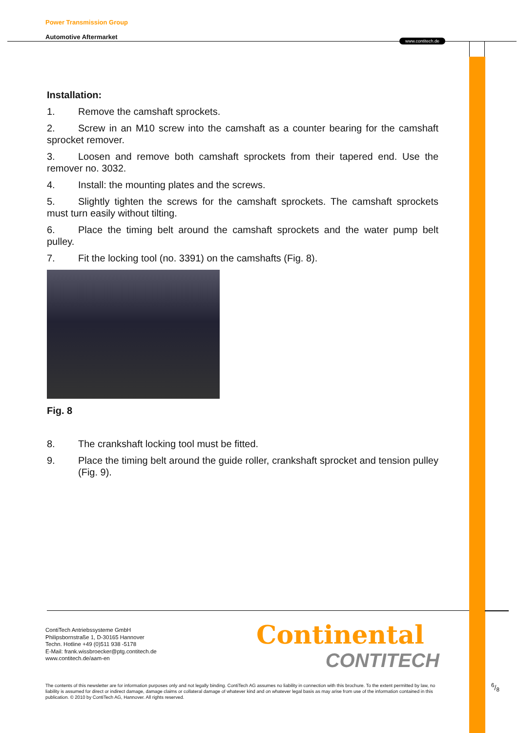Power Transmission Group
Automotive Aftermarket
www.contitech.de
Installation:
1. Remove the camshaft sprockets.
2. Screw in an M10 screw into the camshaft as a counter bearing for the camshaft sprocket remover.
3. Loosen and remove both camshaft sprockets from their tapered end. Use the remover no. 3032.
4. Install: the mounting plates and the screws.
5. Slightly tighten the screws for the camshaft sprockets. The camshaft sprockets must turn easily without tilting.
6. Place the timing belt around the camshaft sprockets and the water pump belt pulley.
7. Fit the locking tool (no. 3391) on the camshafts (Fig. 8).
Fig. 8
8. The crankshaft locking tool must be fitted.
9. Place the timing belt around the guide roller, crankshaft sprocket and tension pulley (Fig. 9).
ContiTech Antriebssysteme GmbH
Philipsbornstraße 1, D-30165 Hannover
Techn. Hotline +49 (0)511 938 -5178
E-Mail: frank.wissbroecker@ptg.contitech.de
www.contitech.de/aam-en
Continental
CONTITECH
The contents of this newsletter are for information purposes only and not legally binding. ContiTech AG assumes no liability in connection with this brochure. To the extent permitted by law, no liability is assumed for direct or indirect damage, damage claims or collateral damage of whatever kind and on whatever legal basis as may arise from use of the information contained in this publication. © 2010 by ContiTech AG, Hannover. All rights reserved.
6/8